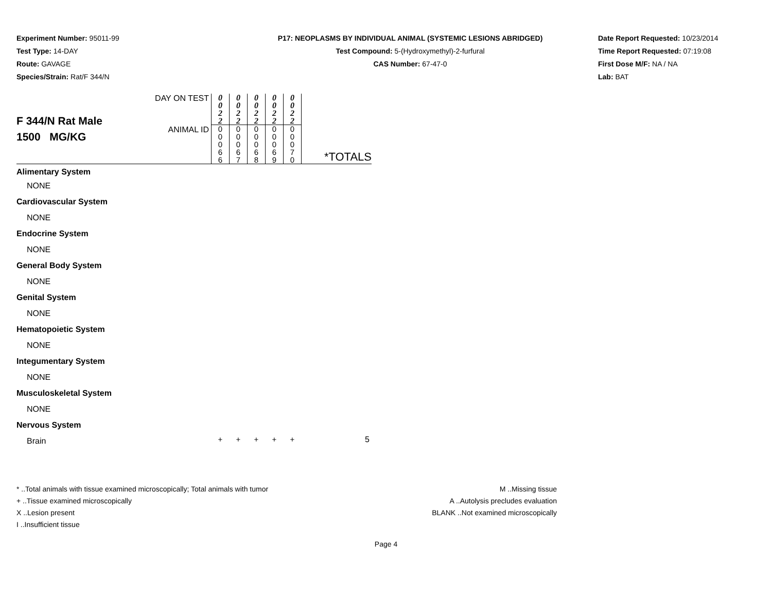Experiment Number: 95011-99
Test Type: 14-DAY
Route: GAVAGE
Species/Strain: Rat/F 344/N
P17: NEOPLASMS BY INDIVIDUAL ANIMAL (SYSTEMIC LESIONS ABRIDGED)
Test Compound: 5-(Hydroxymethyl)-2-furfural
CAS Number: 67-47-0
Date Report Requested: 10/23/2014
Time Report Requested: 07:19:08
First Dose M/F: NA / NA
Lab: BAT
| F 344/N Rat Male 1500 MG/KG | DAY ON TEST | 0 0 2 2 | 0 0 2 2 | 0 0 2 2 | 0 0 2 2 | 0 0 2 2 | *TOTALS |
| | ANIMAL ID | 0 0 0 6 6 | 0 0 0 6 7 | 0 0 0 6 8 | 0 0 0 6 9 | 0 0 0 7 0 | |
| Alimentary System | | | | | | | |
| NONE | | | | | | | |
| Cardiovascular System | | | | | | | |
| NONE | | | | | | | |
| Endocrine System | | | | | | | |
| NONE | | | | | | | |
| General Body System | | | | | | | |
| NONE | | | | | | | |
| Genital System | | | | | | | |
| NONE | | | | | | | |
| Hematopoietic System | | | | | | | |
| NONE | | | | | | | |
| Integumentary System | | | | | | | |
| NONE | | | | | | | |
| Musculoskeletal System | | | | | | | |
| NONE | | | | | | | |
| Nervous System | | | | | | | |
| Brain | | + | + | + | + | + | 5 |
* ..Total animals with tissue examined microscopically; Total animals with tumor
+ ..Tissue examined microscopically
X ..Lesion present
I ..Insufficient tissue
M ..Missing tissue
A ..Autolysis precludes evaluation
BLANK ..Not examined microscopically
Page 4